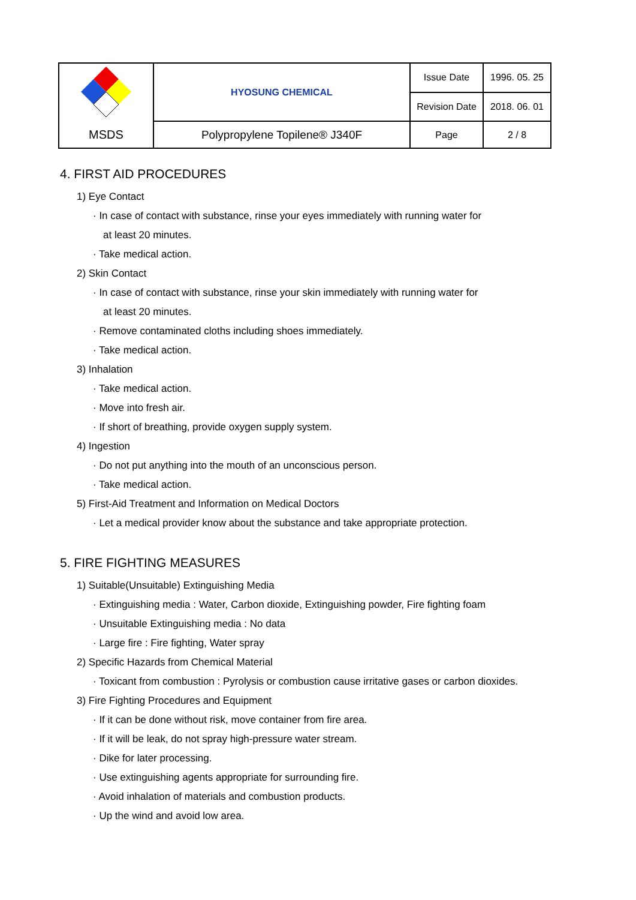| | HYOSUNG CHEMICAL | Issue Date | 1996. 05. 25 |
| | | Revision Date | 2018. 06. 01 |
| MSDS | Polypropylene Topilene® J340F | Page | 2 / 8 |
4. FIRST AID PROCEDURES
1) Eye Contact
· In case of contact with substance, rinse your eyes immediately with running water for
at least 20 minutes.
· Take medical action.
2) Skin Contact
· In case of contact with substance, rinse your skin immediately with running water for
at least 20 minutes.
· Remove contaminated cloths including shoes immediately.
· Take medical action.
3) Inhalation
· Take medical action.
· Move into fresh air.
· If short of breathing, provide oxygen supply system.
4) Ingestion
· Do not put anything into the mouth of an unconscious person.
· Take medical action.
5) First-Aid Treatment and Information on Medical Doctors
· Let a medical provider know about the substance and take appropriate protection.
5. FIRE FIGHTING MEASURES
1) Suitable(Unsuitable) Extinguishing Media
· Extinguishing media : Water, Carbon dioxide, Extinguishing powder, Fire fighting foam
· Unsuitable Extinguishing media : No data
· Large fire : Fire fighting, Water spray
2) Specific Hazards from Chemical Material
· Toxicant from combustion : Pyrolysis or combustion cause irritative gases or carbon dioxides.
3) Fire Fighting Procedures and Equipment
· If it can be done without risk, move container from fire area.
· If it will be leak, do not spray high-pressure water stream.
· Dike for later processing.
· Use extinguishing agents appropriate for surrounding fire.
· Avoid inhalation of materials and combustion products.
· Up the wind and avoid low area.